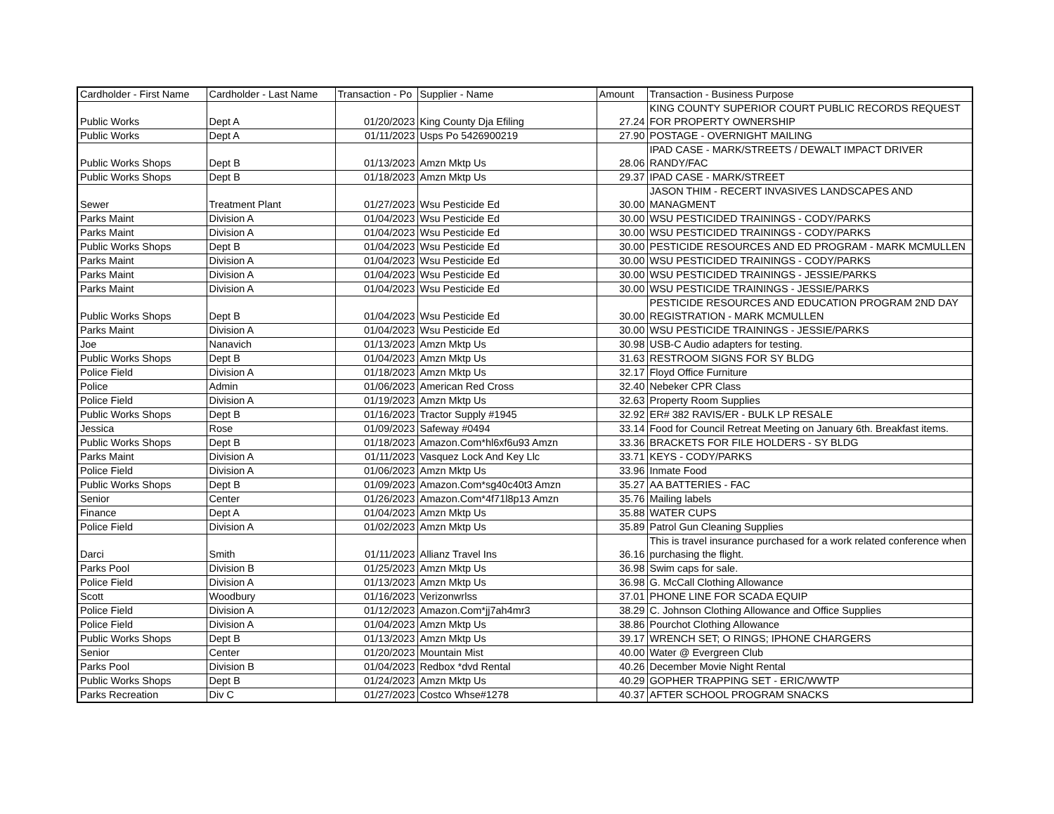| Cardholder - First Name | Cardholder - Last Name | Transaction - Po | Supplier - Name | Amount | Transaction - Business Purpose |
| --- | --- | --- | --- | --- | --- |
| Public Works | Dept A | 01/20/2023 | King County Dja Efiling | 27.24 | KING COUNTY SUPERIOR COURT PUBLIC RECORDS REQUEST FOR PROPERTY OWNERSHIP |
| Public Works | Dept A | 01/11/2023 | Usps Po 5426900219 | 27.90 | POSTAGE - OVERNIGHT MAILING |
| Public Works Shops | Dept B | 01/13/2023 | Amzn Mktp Us | 28.06 | IPAD CASE - MARK/STREETS / DEWALT IMPACT DRIVER RANDY/FAC |
| Public Works Shops | Dept B | 01/18/2023 | Amzn Mktp Us | 29.37 | IPAD CASE - MARK/STREET |
| Sewer | Treatment Plant | 01/27/2023 | Wsu Pesticide Ed | 30.00 | JASON THIM - RECERT INVASIVES LANDSCAPES AND MANAGMENT |
| Parks Maint | Division A | 01/04/2023 | Wsu Pesticide Ed | 30.00 | WSU PESTICIDED TRAININGS - CODY/PARKS |
| Parks Maint | Division A | 01/04/2023 | Wsu Pesticide Ed | 30.00 | WSU PESTICIDED TRAININGS - CODY/PARKS |
| Public Works Shops | Dept B | 01/04/2023 | Wsu Pesticide Ed | 30.00 | PESTICIDE RESOURCES AND ED PROGRAM - MARK MCMULLEN |
| Parks Maint | Division A | 01/04/2023 | Wsu Pesticide Ed | 30.00 | WSU PESTICIDED TRAININGS - CODY/PARKS |
| Parks Maint | Division A | 01/04/2023 | Wsu Pesticide Ed | 30.00 | WSU PESTICIDED TRAININGS - JESSIE/PARKS |
| Parks Maint | Division A | 01/04/2023 | Wsu Pesticide Ed | 30.00 | WSU PESTICIDE TRAININGS - JESSIE/PARKS |
| Public Works Shops | Dept B | 01/04/2023 | Wsu Pesticide Ed | 30.00 | PESTICIDE RESOURCES AND EDUCATION PROGRAM 2ND DAY REGISTRATION - MARK MCMULLEN |
| Parks Maint | Division A | 01/04/2023 | Wsu Pesticide Ed | 30.00 | WSU PESTICIDE TRAININGS - JESSIE/PARKS |
| Joe | Nanavich | 01/13/2023 | Amzn Mktp Us | 30.98 | USB-C Audio adapters for testing. |
| Public Works Shops | Dept B | 01/04/2023 | Amzn Mktp Us | 31.63 | RESTROOM SIGNS FOR SY BLDG |
| Police Field | Division A | 01/18/2023 | Amzn Mktp Us | 32.17 | Floyd Office Furniture |
| Police | Admin | 01/06/2023 | American Red Cross | 32.40 | Nebeker CPR Class |
| Police Field | Division A | 01/19/2023 | Amzn Mktp Us | 32.63 | Property Room Supplies |
| Public Works Shops | Dept B | 01/16/2023 | Tractor Supply #1945 | 32.92 | ER# 382 RAVIS/ER - BULK LP RESALE |
| Jessica | Rose | 01/09/2023 | Safeway #0494 | 33.14 | Food for Council Retreat Meeting on January 6th. Breakfast items. |
| Public Works Shops | Dept B | 01/18/2023 | Amazon.Com*hl6xf6u93 Amzn | 33.36 | BRACKETS FOR FILE HOLDERS - SY BLDG |
| Parks Maint | Division A | 01/11/2023 | Vasquez Lock And Key Llc | 33.71 | KEYS - CODY/PARKS |
| Police Field | Division A | 01/06/2023 | Amzn Mktp Us | 33.96 | Inmate Food |
| Public Works Shops | Dept B | 01/09/2023 | Amazon.Com*sg40c40t3 Amzn | 35.27 | AA BATTERIES - FAC |
| Senior | Center | 01/26/2023 | Amazon.Com*4f71l8p13 Amzn | 35.76 | Mailing labels |
| Finance | Dept A | 01/04/2023 | Amzn Mktp Us | 35.88 | WATER CUPS |
| Police Field | Division A | 01/02/2023 | Amzn Mktp Us | 35.89 | Patrol Gun Cleaning Supplies |
| Darci | Smith | 01/11/2023 | Allianz Travel Ins | 36.16 | This is travel insurance purchased for a work related conference when purchasing the flight. |
| Parks Pool | Division B | 01/25/2023 | Amzn Mktp Us | 36.98 | Swim caps for sale. |
| Police Field | Division A | 01/13/2023 | Amzn Mktp Us | 36.98 | G. McCall Clothing Allowance |
| Scott | Woodbury | 01/16/2023 | Verizonwrlss | 37.01 | PHONE LINE FOR SCADA EQUIP |
| Police Field | Division A | 01/12/2023 | Amazon.Com*jj7ah4mr3 | 38.29 | C. Johnson Clothing Allowance and Office Supplies |
| Police Field | Division A | 01/04/2023 | Amzn Mktp Us | 38.86 | Pourchot Clothing Allowance |
| Public Works Shops | Dept B | 01/13/2023 | Amzn Mktp Us | 39.17 | WRENCH SET; O RINGS; IPHONE CHARGERS |
| Senior | Center | 01/20/2023 | Mountain Mist | 40.00 | Water @ Evergreen Club |
| Parks Pool | Division B | 01/04/2023 | Redbox *dvd Rental | 40.26 | December Movie Night Rental |
| Public Works Shops | Dept B | 01/24/2023 | Amzn Mktp Us | 40.29 | GOPHER TRAPPING SET - ERIC/WWTP |
| Parks Recreation | Div C | 01/27/2023 | Costco Whse#1278 | 40.37 | AFTER SCHOOL PROGRAM SNACKS |